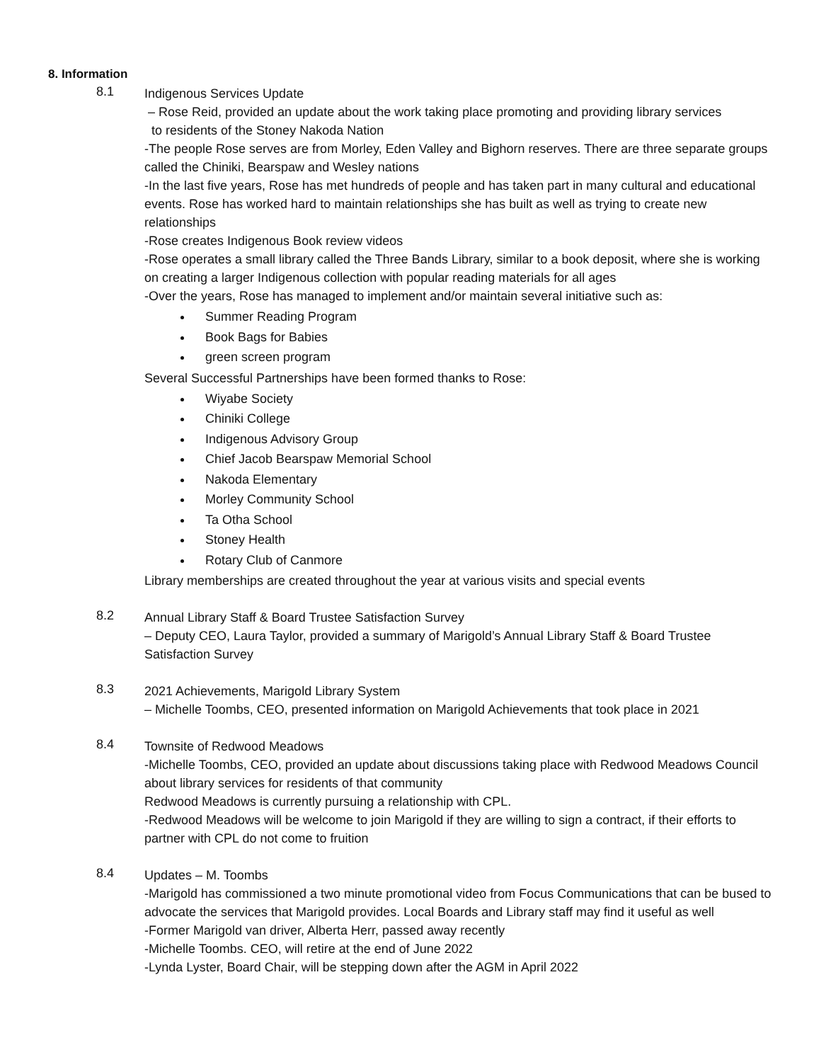8. Information
8.1
Indigenous Services Update
– Rose Reid, provided an update about the work taking place promoting and providing library services
to residents of the Stoney Nakoda Nation
-The people Rose serves are from Morley, Eden Valley and Bighorn reserves. There are three separate groups called the Chiniki, Bearspaw and Wesley nations
-In the last five years, Rose has met hundreds of people and has taken part in many cultural and educational events. Rose has worked hard to maintain relationships she has built as well as trying to create new relationships
-Rose creates Indigenous Book review videos
-Rose operates a small library called the Three Bands Library, similar to a book deposit, where she is working on creating a larger Indigenous collection with popular reading materials for all ages
-Over the years, Rose has managed to implement and/or maintain several initiative such as:
Summer Reading Program
Book Bags for Babies
green screen program
Several Successful Partnerships have been formed thanks to Rose:
Wiyabe Society
Chiniki College
Indigenous Advisory Group
Chief Jacob Bearspaw Memorial School
Nakoda Elementary
Morley Community School
Ta Otha School
Stoney Health
Rotary Club of Canmore
Library memberships are created throughout the year at various visits and special events
8.2
Annual Library Staff & Board Trustee Satisfaction Survey
– Deputy CEO, Laura Taylor, provided a summary of Marigold’s Annual Library Staff & Board Trustee Satisfaction Survey
8.3
2021 Achievements, Marigold Library System
– Michelle Toombs, CEO, presented information on Marigold Achievements that took place in 2021
8.4
Townsite of Redwood Meadows
-Michelle Toombs, CEO, provided an update about discussions taking place with Redwood Meadows Council about library services for residents of that community
Redwood Meadows is currently pursuing a relationship with CPL.
-Redwood Meadows will be welcome to join Marigold if they are willing to sign a contract, if their efforts to partner with CPL do not come to fruition
8.4
Updates – M. Toombs
-Marigold has commissioned a two minute promotional video from Focus Communications that can be bused to advocate the services that Marigold provides. Local Boards and Library staff may find it useful as well
-Former Marigold van driver, Alberta Herr, passed away recently
-Michelle Toombs. CEO, will retire at the end of June 2022
-Lynda Lyster, Board Chair, will be stepping down after the AGM in April 2022